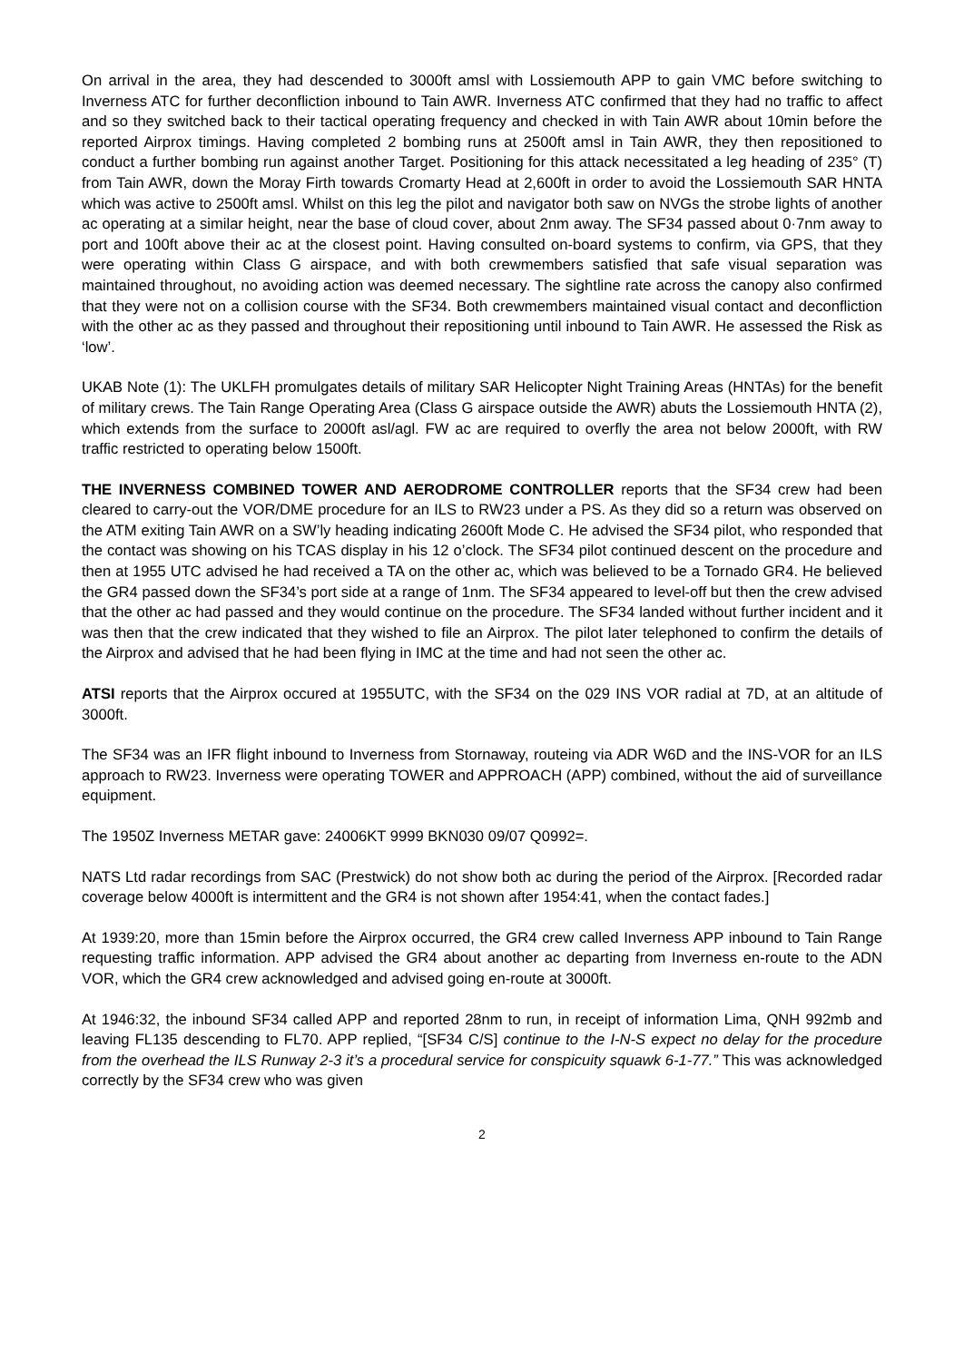On arrival in the area, they had descended to 3000ft amsl with Lossiemouth APP to gain VMC before switching to Inverness ATC for further deconfliction inbound to Tain AWR. Inverness ATC confirmed that they had no traffic to affect and so they switched back to their tactical operating frequency and checked in with Tain AWR about 10min before the reported Airprox timings. Having completed 2 bombing runs at 2500ft amsl in Tain AWR, they then repositioned to conduct a further bombing run against another Target. Positioning for this attack necessitated a leg heading of 235° (T) from Tain AWR, down the Moray Firth towards Cromarty Head at 2,600ft in order to avoid the Lossiemouth SAR HNTA which was active to 2500ft amsl. Whilst on this leg the pilot and navigator both saw on NVGs the strobe lights of another ac operating at a similar height, near the base of cloud cover, about 2nm away. The SF34 passed about 0·7nm away to port and 100ft above their ac at the closest point. Having consulted on-board systems to confirm, via GPS, that they were operating within Class G airspace, and with both crewmembers satisfied that safe visual separation was maintained throughout, no avoiding action was deemed necessary. The sightline rate across the canopy also confirmed that they were not on a collision course with the SF34. Both crewmembers maintained visual contact and deconfliction with the other ac as they passed and throughout their repositioning until inbound to Tain AWR. He assessed the Risk as ‘low’.
UKAB Note (1): The UKLFH promulgates details of military SAR Helicopter Night Training Areas (HNTAs) for the benefit of military crews. The Tain Range Operating Area (Class G airspace outside the AWR) abuts the Lossiemouth HNTA (2), which extends from the surface to 2000ft asl/agl. FW ac are required to overfly the area not below 2000ft, with RW traffic restricted to operating below 1500ft.
THE INVERNESS COMBINED TOWER AND AERODROME CONTROLLER reports that the SF34 crew had been cleared to carry-out the VOR/DME procedure for an ILS to RW23 under a PS. As they did so a return was observed on the ATM exiting Tain AWR on a SW’ly heading indicating 2600ft Mode C. He advised the SF34 pilot, who responded that the contact was showing on his TCAS display in his 12 o’clock. The SF34 pilot continued descent on the procedure and then at 1955 UTC advised he had received a TA on the other ac, which was believed to be a Tornado GR4. He believed the GR4 passed down the SF34’s port side at a range of 1nm. The SF34 appeared to level-off but then the crew advised that the other ac had passed and they would continue on the procedure. The SF34 landed without further incident and it was then that the crew indicated that they wished to file an Airprox. The pilot later telephoned to confirm the details of the Airprox and advised that he had been flying in IMC at the time and had not seen the other ac.
ATSI reports that the Airprox occured at 1955UTC, with the SF34 on the 029 INS VOR radial at 7D, at an altitude of 3000ft.
The SF34 was an IFR flight inbound to Inverness from Stornaway, routeing via ADR W6D and the INS-VOR for an ILS approach to RW23. Inverness were operating TOWER and APPROACH (APP) combined, without the aid of surveillance equipment.
The 1950Z Inverness METAR gave: 24006KT 9999 BKN030 09/07 Q0992=.
NATS Ltd radar recordings from SAC (Prestwick) do not show both ac during the period of the Airprox. [Recorded radar coverage below 4000ft is intermittent and the GR4 is not shown after 1954:41, when the contact fades.]
At 1939:20, more than 15min before the Airprox occurred, the GR4 crew called Inverness APP inbound to Tain Range requesting traffic information. APP advised the GR4 about another ac departing from Inverness en-route to the ADN VOR, which the GR4 crew acknowledged and advised going en-route at 3000ft.
At 1946:32, the inbound SF34 called APP and reported 28nm to run, in receipt of information Lima, QNH 992mb and leaving FL135 descending to FL70. APP replied, “[SF34 C/S] continue to the I-N-S expect no delay for the procedure from the overhead the ILS Runway 2-3 it’s a procedural service for conspicuity squawk 6-1-77.” This was acknowledged correctly by the SF34 crew who was given
2